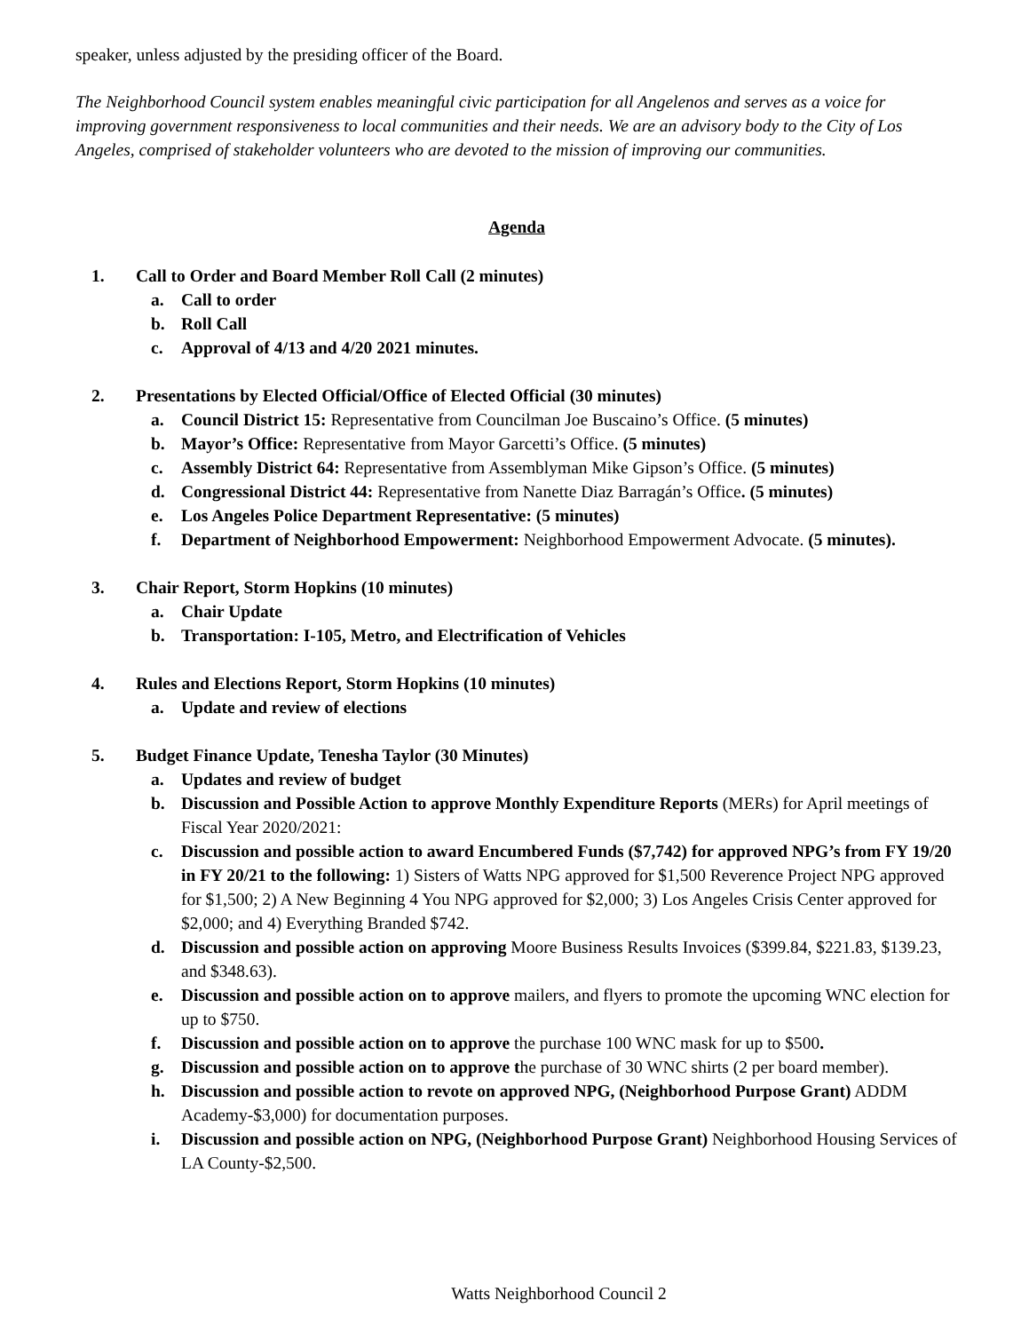speaker, unless adjusted by the presiding officer of the Board.
The Neighborhood Council system enables meaningful civic participation for all Angelenos and serves as a voice for improving government responsiveness to local communities and their needs. We are an advisory body to the City of Los Angeles, comprised of stakeholder volunteers who are devoted to the mission of improving our communities.
Agenda
1. Call to Order and Board Member Roll Call (2 minutes)
a. Call to order
b. Roll Call
c. Approval of 4/13 and 4/20 2021 minutes.
2. Presentations by Elected Official/Office of Elected Official (30 minutes)
a. Council District 15: Representative from Councilman Joe Buscaino’s Office. (5 minutes)
b. Mayor’s Office: Representative from Mayor Garcetti’s Office. (5 minutes)
c. Assembly District 64: Representative from Assemblyman Mike Gipson’s Office. (5 minutes)
d. Congressional District 44: Representative from Nanette Diaz Barragán’s Office. (5 minutes)
e. Los Angeles Police Department Representative: (5 minutes)
f. Department of Neighborhood Empowerment: Neighborhood Empowerment Advocate. (5 minutes).
3. Chair Report, Storm Hopkins (10 minutes)
a. Chair Update
b. Transportation: I-105, Metro, and Electrification of Vehicles
4. Rules and Elections Report, Storm Hopkins (10 minutes)
a. Update and review of elections
5. Budget Finance Update, Tenesha Taylor (30 Minutes)
a. Updates and review of budget
b. Discussion and Possible Action to approve Monthly Expenditure Reports (MERs) for April meetings of Fiscal Year 2020/2021:
c. Discussion and possible action to award Encumbered Funds ($7,742) for approved NPG’s from FY 19/20 in FY 20/21 to the following: 1) Sisters of Watts NPG approved for $1,500 Reverence Project NPG approved for $1,500; 2) A New Beginning 4 You NPG approved for $2,000; 3) Los Angeles Crisis Center approved for $2,000; and 4) Everything Branded $742.
d. Discussion and possible action on approving Moore Business Results Invoices ($399.84, $221.83, $139.23, and $348.63).
e. Discussion and possible action on to approve mailers, and flyers to promote the upcoming WNC election for up to $750.
f. Discussion and possible action on to approve the purchase 100 WNC mask for up to $500.
g. Discussion and possible action on to approve the purchase of 30 WNC shirts (2 per board member).
h. Discussion and possible action to revote on approved NPG, (Neighborhood Purpose Grant) ADDM Academy-$3,000) for documentation purposes.
i. Discussion and possible action on NPG, (Neighborhood Purpose Grant) Neighborhood Housing Services of LA County-$2,500.
Watts Neighborhood Council 2